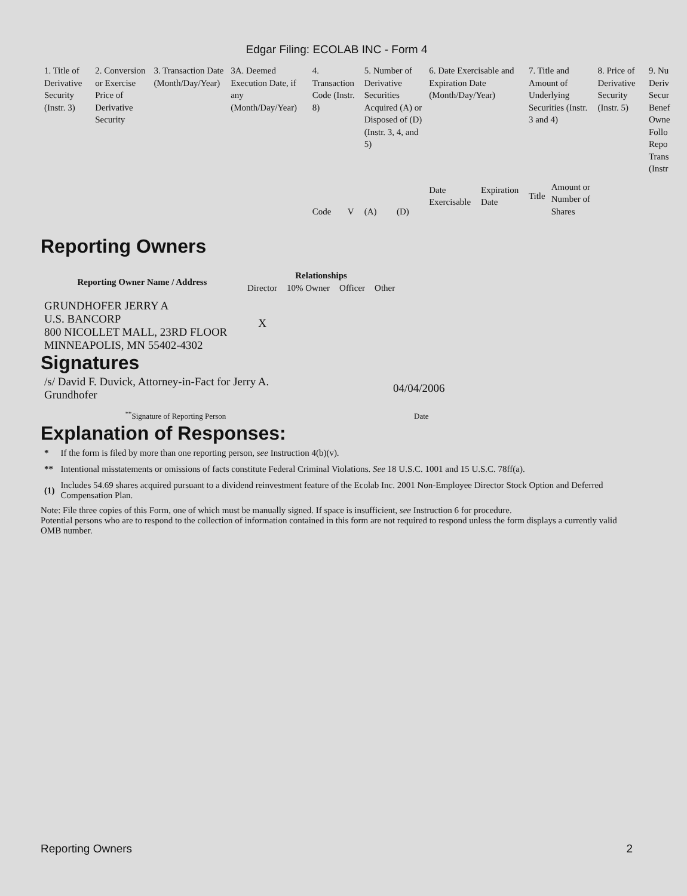Edgar Filing: ECOLAB INC - Form 4
| 1. Title of Derivative Security (Instr. 3) | 2. Conversion or Exercise Price of Derivative Security | 3. Transaction Date (Month/Day/Year) | 3A. Deemed Execution Date, if any (Month/Day/Year) | 4. Transaction Code (Instr. 8) | | 5. Number of Derivative Securities Acquired (A) or Disposed of (D) (Instr. 3, 4, and 5) | | 6. Date Exercisable and Expiration Date (Month/Day/Year) | | 7. Title and Amount of Underlying Securities (Instr. 3 and 4) | | 8. Price of Derivative Security (Instr. 5) | 9. Nu Deriv Secur Benef Owne Follo Repo Trans (Instr |
| | | | | Code | V | (A) | (D) | Date Exercisable | Expiration Date | Title | Amount or Number of Shares | | |
Reporting Owners
| Reporting Owner Name / Address | Relationships | | | |
| --- | --- | --- | --- | --- |
| | Director | 10% Owner | Officer | Other |
| GRUNDHOFER JERRY A U.S. BANCORP 800 NICOLLET MALL, 23RD FLOOR MINNEAPOLIS, MN 55402-4302 | X | | | |
Signatures
| /s/ David F. Duvick, Attorney-in-Fact for Jerry A. Grundhofer | 04/04/2006 |
| <sup>**</sup> Signature of Reporting Person | Date |
Explanation of Responses:
| * | If the form is filed by more than one reporting person, see Instruction 4(b)(v). |
| ** | Intentional misstatements or omissions of facts constitute Federal Criminal Violations. See 18 U.S.C. 1001 and 15 U.S.C. 78ff(a). |
| (1) | Includes 54.69 shares acquired pursuant to a dividend reinvestment feature of the Ecolab Inc. 2001 Non-Employee Director Stock Option and Deferred Compensation Plan. |
Note: File three copies of this Form, one of which must be manually signed. If space is insufficient, see Instruction 6 for procedure.
Potential persons who are to respond to the collection of information contained in this form are not required to respond unless the form displays a currently valid OMB number.
Reporting Owners 2